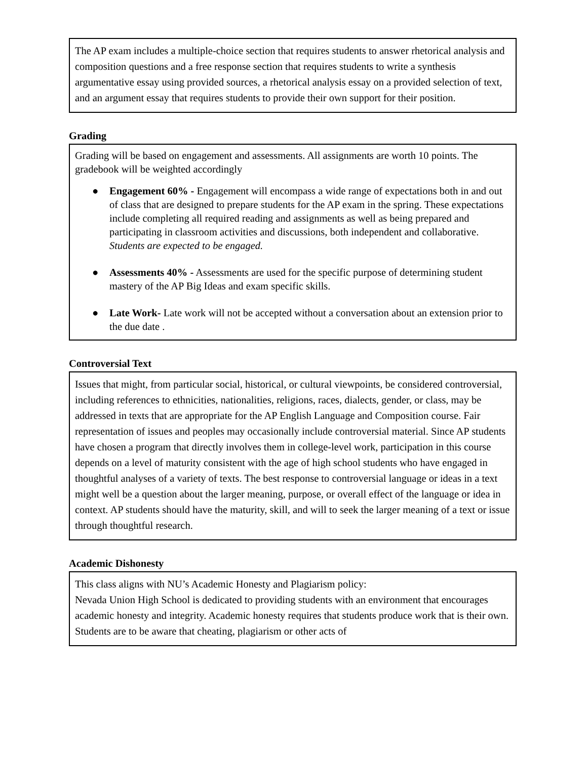The AP exam includes a multiple-choice section that requires students to answer rhetorical analysis and composition questions and a free response section that requires students to write a synthesis argumentative essay using provided sources, a rhetorical analysis essay on a provided selection of text, and an argument essay that requires students to provide their own support for their position.
Grading
Grading will be based on engagement and assessments. All assignments are worth 10 points. The gradebook will be weighted accordingly
● Engagement 60% - Engagement will encompass a wide range of expectations both in and out of class that are designed to prepare students for the AP exam in the spring. These expectations include completing all required reading and assignments as well as being prepared and participating in classroom activities and discussions, both independent and collaborative. Students are expected to be engaged.
● Assessments 40% - Assessments are used for the specific purpose of determining student mastery of the AP Big Ideas and exam specific skills.
● Late Work- Late work will not be accepted without a conversation about an extension prior to the due date .
Controversial Text
Issues that might, from particular social, historical, or cultural viewpoints, be considered controversial, including references to ethnicities, nationalities, religions, races, dialects, gender, or class, may be addressed in texts that are appropriate for the AP English Language and Composition course. Fair representation of issues and peoples may occasionally include controversial material. Since AP students have chosen a program that directly involves them in college-level work, participation in this course depends on a level of maturity consistent with the age of high school students who have engaged in thoughtful analyses of a variety of texts. The best response to controversial language or ideas in a text might well be a question about the larger meaning, purpose, or overall effect of the language or idea in context. AP students should have the maturity, skill, and will to seek the larger meaning of a text or issue through thoughtful research.
Academic Dishonesty
This class aligns with NU’s Academic Honesty and Plagiarism policy:
Nevada Union High School is dedicated to providing students with an environment that encourages academic honesty and integrity. Academic honesty requires that students produce work that is their own. Students are to be aware that cheating, plagiarism or other acts of